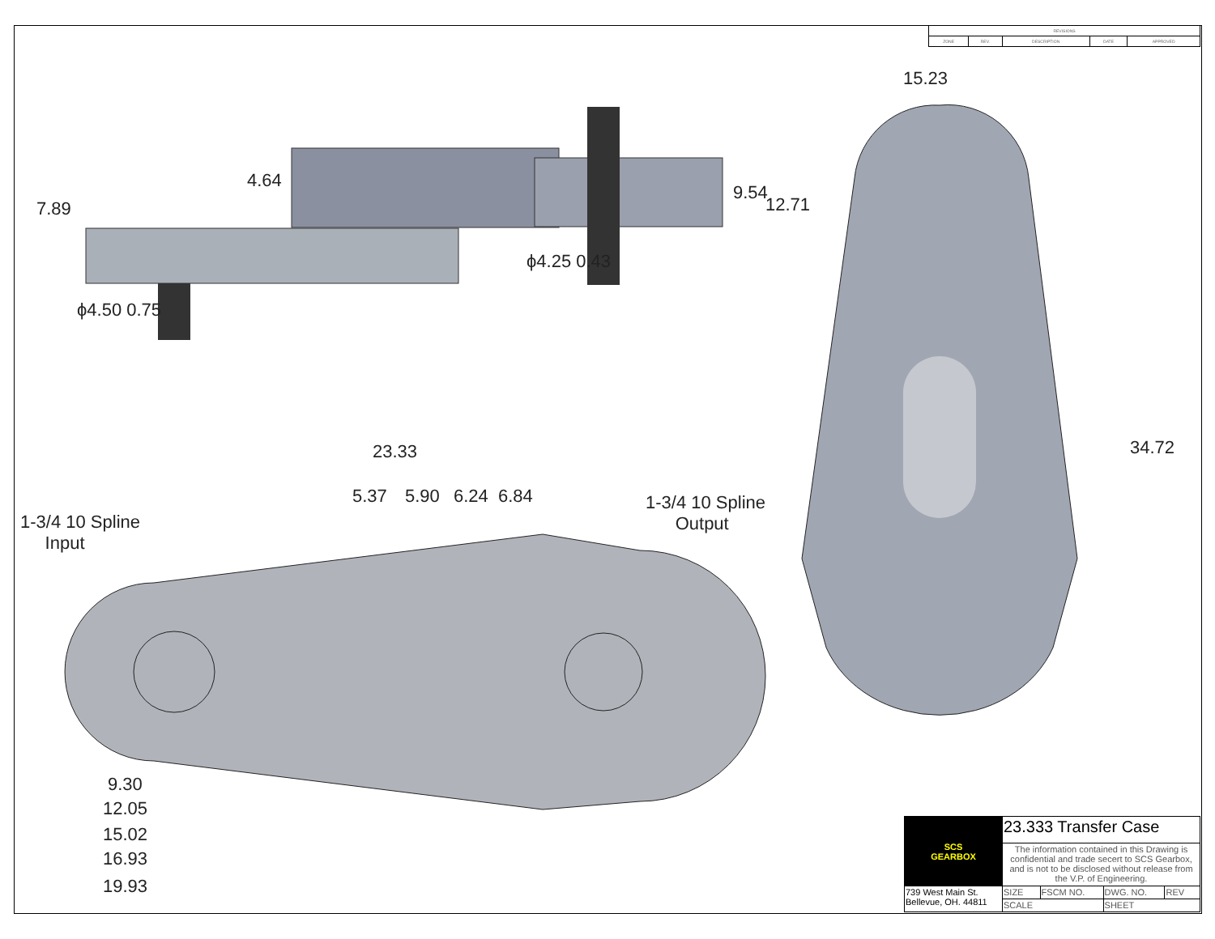| REVISIONS | | | | |
| ZONE | REV. | DESCRIPTION | DATE | APPROVED |
15.23
34.72
7.89
4.64
9.54
12.71
ϕ4.50 0.75
ϕ4.25 0.43
23.33
5.37 5.90 6.24 6.84
1-3/4 10 Spline
Input
1-3/4 10 Spline
Output
9.30
12.05
15.02
16.93
19.93
| SCS GEARBOX | 23.333 Transfer Case | | | |
| | The information contained in this Drawing is confidential and trade secert to SCS Gearbox, and is not to be disclosed without release from the V.P. of Engineering. | | | |
| 739 West Main St. Bellevue, OH. 44811 | SIZE | FSCM NO. | DWG. NO. | REV |
| | SCALE | | SHEET | |